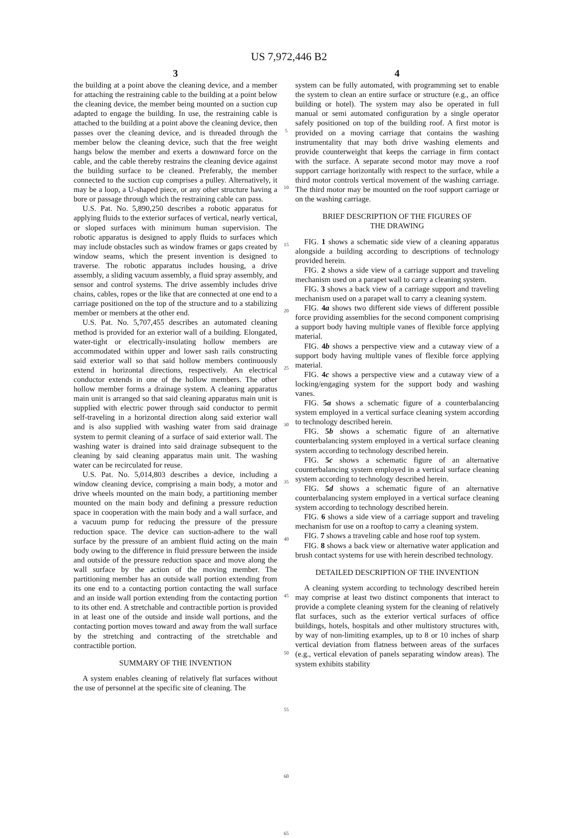US 7,972,446 B2
3
the building at a point above the cleaning device, and a member for attaching the restraining cable to the building at a point below the cleaning device, the member being mounted on a suction cup adapted to engage the building. In use, the restraining cable is attached to the building at a point above the cleaning device, then passes over the cleaning device, and is threaded through the member below the cleaning device, such that the free weight hangs below the member and exerts a downward force on the cable, and the cable thereby restrains the cleaning device against the building surface to be cleaned. Preferably, the member connected to the suction cup comprises a pulley. Alternatively, it may be a loop, a U-shaped piece, or any other structure having a bore or passage through which the restraining cable can pass.
U.S. Pat. No. 5,890,250 describes a robotic apparatus for applying fluids to the exterior surfaces of vertical, nearly vertical, or sloped surfaces with minimum human supervision. The robotic apparatus is designed to apply fluids to surfaces which may include obstacles such as window frames or gaps created by window seams, which the present invention is designed to traverse. The robotic apparatus includes housing, a drive assembly, a sliding vacuum assembly, a fluid spray assembly, and sensor and control systems. The drive assembly includes drive chains, cables, ropes or the like that are connected at one end to a carriage positioned on the top of the structure and to a stabilizing member or members at the other end.
U.S. Pat. No. 5,707,455 describes an automated cleaning method is provided for an exterior wall of a building. Elongated, water-tight or electrically-insulating hollow members are accommodated within upper and lower sash rails constructing said exterior wall so that said hollow members continuously extend in horizontal directions, respectively. An electrical conductor extends in one of the hollow members. The other hollow member forms a drainage system. A cleaning apparatus main unit is arranged so that said cleaning apparatus main unit is supplied with electric power through said conductor to permit self-traveling in a horizontal direction along said exterior wall and is also supplied with washing water from said drainage system to permit cleaning of a surface of said exterior wall. The washing water is drained into said drainage subsequent to the cleaning by said cleaning apparatus main unit. The washing water can be recirculated for reuse.
U.S. Pat. No. 5,014,803 describes a device, including a window cleaning device, comprising a main body, a motor and drive wheels mounted on the main body, a partitioning member mounted on the main body and defining a pressure reduction space in cooperation with the main body and a wall surface, and a vacuum pump for reducing the pressure of the pressure reduction space. The device can suction-adhere to the wall surface by the pressure of an ambient fluid acting on the main body owing to the difference in fluid pressure between the inside and outside of the pressure reduction space and move along the wall surface by the action of the moving member. The partitioning member has an outside wall portion extending from its one end to a contacting portion contacting the wall surface and an inside wall portion extending from the contacting portion to its other end. A stretchable and contractible portion is provided in at least one of the outside and inside wall portions, and the contacting portion moves toward and away from the wall surface by the stretching and contracting of the stretchable and contractible portion.
SUMMARY OF THE INVENTION
A system enables cleaning of relatively flat surfaces without the use of personnel at the specific site of cleaning. The
5
10
15
20
25
30
35
40
45
50
55
60
65
4
system can be fully automated, with programming set to enable the system to clean an entire surface or structure (e.g., an office building or hotel). The system may also be operated in full manual or semi automated configuration by a single operator safely positioned on top of the building roof. A first motor is provided on a moving carriage that contains the washing instrumentality that may both drive washing elements and provide counterweight that keeps the carriage in firm contact with the surface. A separate second motor may move a roof support carriage horizontally with respect to the surface, while a third motor controls vertical movement of the washing carriage. The third motor may be mounted on the roof support carriage or on the washing carriage.
BRIEF DESCRIPTION OF THE FIGURES OF
THE DRAWING
FIG. 1 shows a schematic side view of a cleaning apparatus alongside a building according to descriptions of technology provided herein.
FIG. 2 shows a side view of a carriage support and traveling mechanism used on a parapet wall to carry a cleaning system.
FIG. 3 shows a back view of a carriage support and traveling mechanism used on a parapet wall to carry a cleaning system.
FIG. 4a shows two different side views of different possible force providing assemblies for the second component comprising a support body having multiple vanes of flexible force applying material.
FIG. 4b shows a perspective view and a cutaway view of a support body having multiple vanes of flexible force applying material.
FIG. 4c shows a perspective view and a cutaway view of a locking/engaging system for the support body and washing vanes.
FIG. 5a shows a schematic figure of a counterbalancing system employed in a vertical surface cleaning system according to technology described herein.
FIG. 5b shows a schematic figure of an alternative counterbalancing system employed in a vertical surface cleaning system according to technology described herein.
FIG. 5c shows a schematic figure of an alternative counterbalancing system employed in a vertical surface cleaning system according to technology described herein.
FIG. 5d shows a schematic figure of an alternative counterbalancing system employed in a vertical surface cleaning system according to technology described herein.
FIG. 6 shows a side view of a carriage support and traveling mechanism for use on a rooftop to carry a cleaning system.
FIG. 7 shows a traveling cable and hose roof top system.
FIG. 8 shows a back view or alternative water application and brush contact systems for use with herein described technology.
DETAILED DESCRIPTION OF THE INVENTION
A cleaning system according to technology described herein may comprise at least two distinct components that interact to provide a complete cleaning system for the cleaning of relatively flat surfaces, such as the exterior vertical surfaces of office buildings, hotels, hospitals and other multistory structures with, by way of non-limiting examples, up to 8 or 10 inches of sharp vertical deviation from flatness between areas of the surfaces (e.g., vertical elevation of panels separating window areas). The system exhibits stability